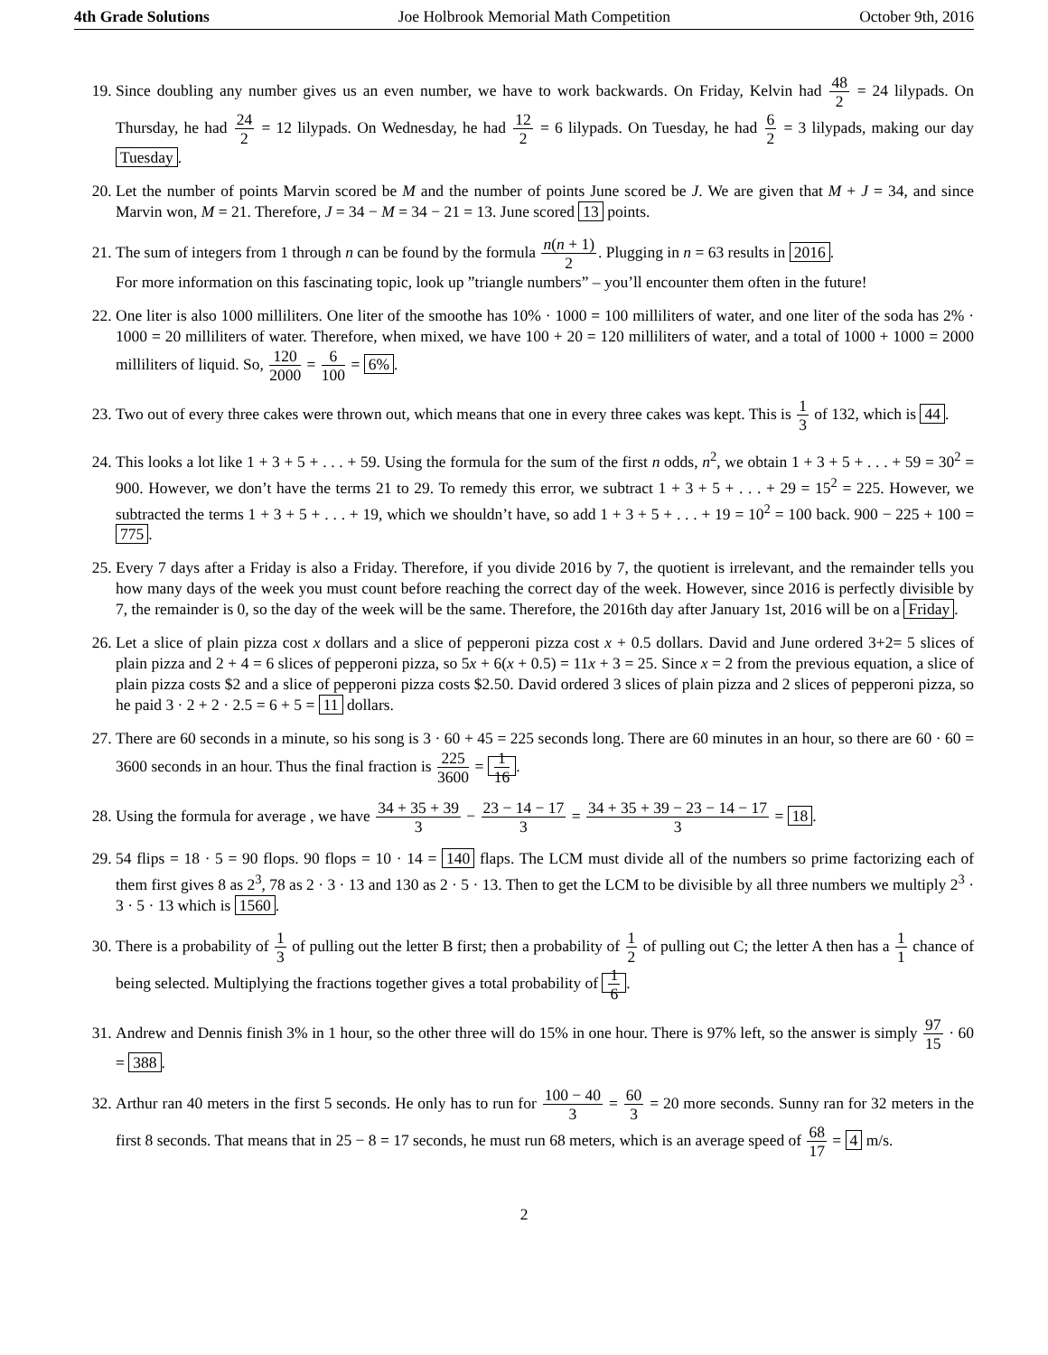4th Grade Solutions Joe Holbrook Memorial Math Competition October 9th, 2016
19. Since doubling any number gives us an even number, we have to work backwards. On Friday, Kelvin had 48 2 = 24 lilypads. On Thursday, he had 24 2 = 12 lilypads. On Wednesday, he had 12 2 = 6 lilypads. On Tuesday, he had 6 2 = 3 lilypads, making our day Tuesday.
20. Let the number of points Marvin scored be M and the number of points June scored be J. We are given that M + J = 34, and since Marvin won, M = 21. Therefore, J = 34 − M = 34 − 21 = 13. June scored 13 points.
21. The sum of integers from 1 through n can be found by the formula n(n + 1) 2. Plugging in n = 63 results in 2016.
For more information on this fascinating topic, look up ”triangle numbers” – you’ll encounter them often in the future!
22. One liter is also 1000 milliliters. One liter of the smoothe has 10% · 1000 = 100 milliliters of water, and one liter of the soda has 2% · 1000 = 20 milliliters of water. Therefore, when mixed, we have 100 + 20 = 120 milliliters of water, and a total of 1000 + 1000 = 2000 milliliters of liquid. So, 120 2000 = 6 100 = 6%.
23. Two out of every three cakes were thrown out, which means that one in every three cakes was kept. This is 1 3 of 132, which is 44.
24. This looks a lot like 1 + 3 + 5 + . . . + 59. Using the formula for the sum of the first n odds, n<sup>2</sup>, we obtain 1 + 3 + 5 + . . . + 59 = 30<sup>2</sup> = 900. However, we don’t have the terms 21 to 29. To remedy this error, we subtract 1 + 3 + 5 + . . . + 29 = 15<sup>2</sup> = 225. However, we subtracted the terms 1 + 3 + 5 + . . . + 19, which we shouldn’t have, so add 1 + 3 + 5 + . . . + 19 = 10<sup>2</sup> = 100 back. 900 − 225 + 100 = 775.
25. Every 7 days after a Friday is also a Friday. Therefore, if you divide 2016 by 7, the quotient is irrelevant, and the remainder tells you how many days of the week you must count before reaching the correct day of the week. However, since 2016 is perfectly divisible by 7, the remainder is 0, so the day of the week will be the same. Therefore, the 2016th day after January 1st, 2016 will be on a Friday.
26. Let a slice of plain pizza cost x dollars and a slice of pepperoni pizza cost x + 0.5 dollars. David and June ordered 3+2= 5 slices of plain pizza and 2 + 4 = 6 slices of pepperoni pizza, so 5x + 6(x + 0.5) = 11x + 3 = 25. Since x = 2 from the previous equation, a slice of plain pizza costs $2 and a slice of pepperoni pizza costs $2.50. David ordered 3 slices of plain pizza and 2 slices of pepperoni pizza, so he paid 3 · 2 + 2 · 2.5 = 6 + 5 = 11 dollars.
27. There are 60 seconds in a minute, so his song is 3 · 60 + 45 = 225 seconds long. There are 60 minutes in an hour, so there are 60 · 60 = 3600 seconds in an hour. Thus the final fraction is 225 3600 = 1 16.
28. Using the formula for average , we have 34 + 35 + 39 3 − 23 − 14 − 17 3 = 34 + 35 + 39 − 23 − 14 − 17 3 = 18.
29. 54 flips = 18 · 5 = 90 flops. 90 flops = 10 · 14 = 140 flaps. The LCM must divide all of the numbers so prime factorizing each of them first gives 8 as 2<sup>3</sup>, 78 as 2 · 3 · 13 and 130 as 2 · 5 · 13. Then to get the LCM to be divisible by all three numbers we multiply 2<sup>3</sup> · 3 · 5 · 13 which is 1560.
30. There is a probability of 1 3 of pulling out the letter B first; then a probability of 1 2 of pulling out C; the letter A then has a 1 1 chance of being selected. Multiplying the fractions together gives a total probability of 1 6.
31. Andrew and Dennis finish 3% in 1 hour, so the other three will do 15% in one hour. There is 97% left, so the answer is simply 97 15 · 60 = 388.
32. Arthur ran 40 meters in the first 5 seconds. He only has to run for 100 − 40 3 = 60 3 = 20 more seconds. Sunny ran for 32 meters in the first 8 seconds. That means that in 25 − 8 = 17 seconds, he must run 68 meters, which is an average speed of 68 17 = 4 m/s.
2